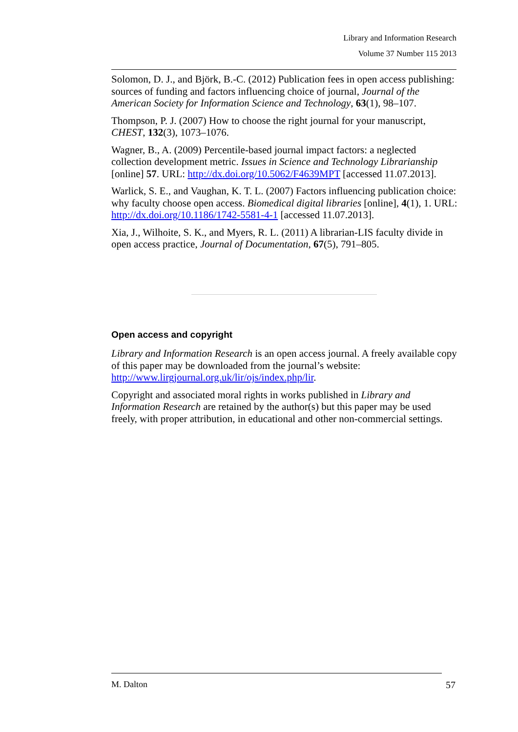Library and Information Research
Volume 37 Number 115 2013
Solomon, D. J., and Björk, B.-C. (2012) Publication fees in open access publishing: sources of funding and factors influencing choice of journal, Journal of the American Society for Information Science and Technology, 63(1), 98–107.
Thompson, P. J. (2007) How to choose the right journal for your manuscript, CHEST, 132(3), 1073–1076.
Wagner, B., A. (2009) Percentile-based journal impact factors: a neglected collection development metric. Issues in Science and Technology Librarianship [online] 57. URL: http://dx.doi.org/10.5062/F4639MPT [accessed 11.07.2013].
Warlick, S. E., and Vaughan, K. T. L. (2007) Factors influencing publication choice: why faculty choose open access. Biomedical digital libraries [online], 4(1), 1. URL: http://dx.doi.org/10.1186/1742-5581-4-1 [accessed 11.07.2013].
Xia, J., Wilhoite, S. K., and Myers, R. L. (2011) A librarian-LIS faculty divide in open access practice, Journal of Documentation, 67(5), 791–805.
Open access and copyright
Library and Information Research is an open access journal. A freely available copy of this paper may be downloaded from the journal’s website: http://www.lirgjournal.org.uk/lir/ojs/index.php/lir.
Copyright and associated moral rights in works published in Library and Information Research are retained by the author(s) but this paper may be used freely, with proper attribution, in educational and other non-commercial settings.
M. Dalton 57